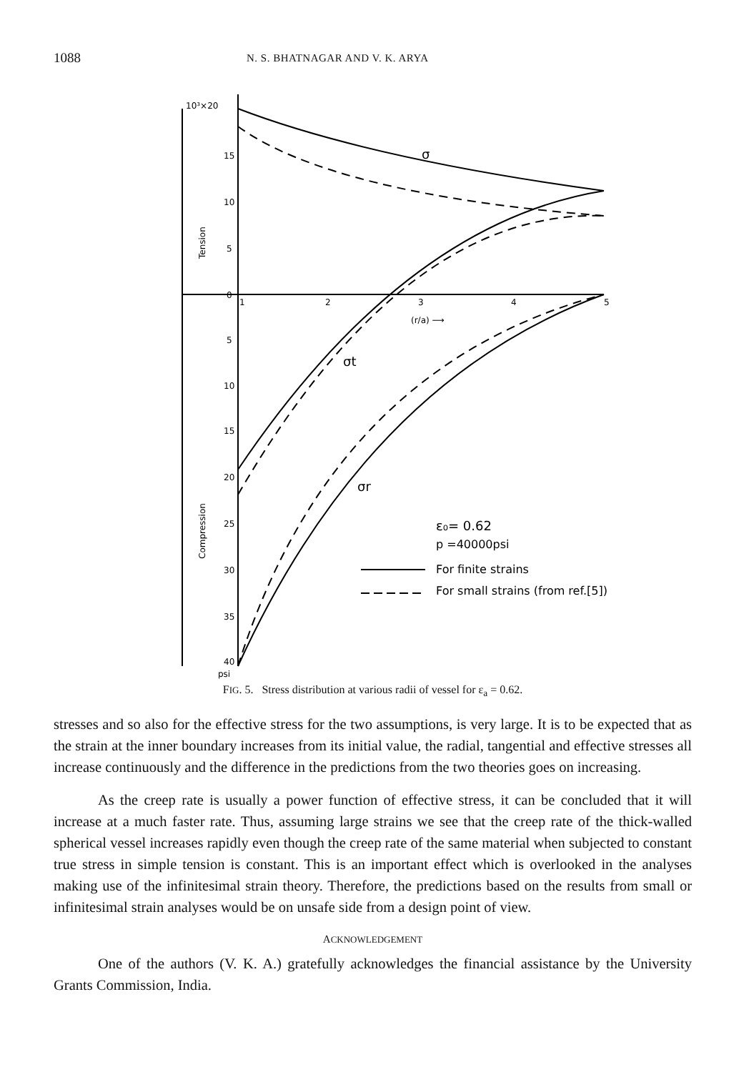1088 N. S. BHATNAGAR AND V. K. ARYA
10³×20
15
10
5
0
5
10
15
20
25
30
35
40
psi
Tension
Compression
1
2
3
4
5
(r/a) ⟶
σ
σt
σr
ε₀= 0.62
p =40000psi
For finite strains
For small strains (from ref.[5])
FIG. 5. Stress distribution at various radii of vessel for ε<sub>a</sub> = 0.62.
stresses and so also for the effective stress for the two assumptions, is very large. It is to be expected that as the strain at the inner boundary increases from its initial value, the radial, tangential and effective stresses all increase continuously and the difference in the predictions from the two theories goes on increasing.
As the creep rate is usually a power function of effective stress, it can be concluded that it will increase at a much faster rate. Thus, assuming large strains we see that the creep rate of the thick-walled spherical vessel increases rapidly even though the creep rate of the same material when subjected to constant true stress in simple tension is constant. This is an important effect which is overlooked in the analyses making use of the infinitesimal strain theory. Therefore, the predictions based on the results from small or infinitesimal strain analyses would be on unsafe side from a design point of view.
ACKNOWLEDGEMENT
One of the authors (V. K. A.) gratefully acknowledges the financial assistance by the University Grants Commission, India.